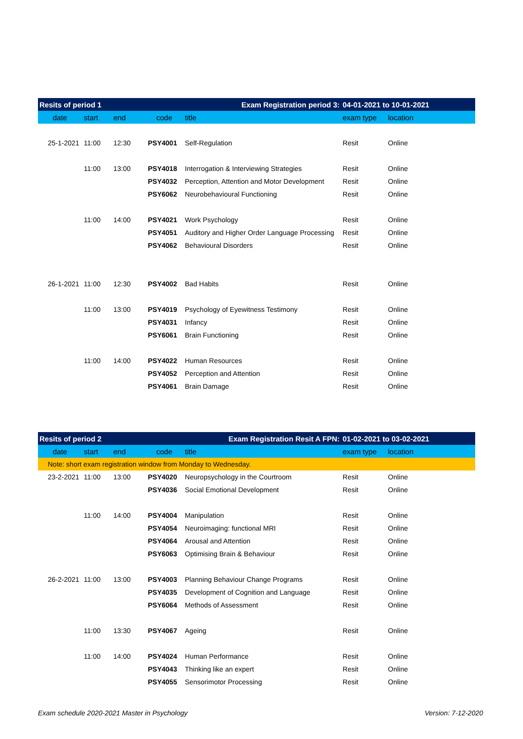| Resits of period 1 | | Exam Registration period 3: | | | 04-01-2021 to 10-01-2021 | |
| date | start | end | code | title | exam type | location |
| 25-1-2021 | 11:00 | 12:30 | PSY4001 | Self-Regulation | Resit | Online |
| | 11:00 | 13:00 | PSY4018 | Interrogation & Interviewing Strategies | Resit | Online |
| | | | PSY4032 | Perception, Attention and Motor Development | Resit | Online |
| | | | PSY6062 | Neurobehavioural Functioning | Resit | Online |
| | 11:00 | 14:00 | PSY4021 | Work Psychology | Resit | Online |
| | | | PSY4051 | Auditory and Higher Order Language Processing | Resit | Online |
| | | | PSY4062 | Behavioural Disorders | Resit | Online |
| 26-1-2021 | 11:00 | 12:30 | PSY4002 | Bad Habits | Resit | Online |
| | 11:00 | 13:00 | PSY4019 | Psychology of Eyewitness Testimony | Resit | Online |
| | | | PSY4031 | Infancy | Resit | Online |
| | | | PSY6061 | Brain Functioning | Resit | Online |
| | 11:00 | 14:00 | PSY4022 | Human Resources | Resit | Online |
| | | | PSY4052 | Perception and Attention | Resit | Online |
| | | | PSY4061 | Brain Damage | Resit | Online |
| Resits of period 2 | | Exam Registration Resit A FPN: | | | 01-02-2021 to 03-02-2021 | |
| date | start | end | code | title | exam type | location |
| Note: short exam registration window from Monday to Wednesday. | | | | | | |
| 23-2-2021 | 11:00 | 13:00 | PSY4020 | Neuropsychology in the Courtroom | Resit | Online |
| | | | PSY4036 | Social Emotional Development | Resit | Online |
| | 11:00 | 14:00 | PSY4004 | Manipulation | Resit | Online |
| | | | PSY4054 | Neuroimaging: functional MRI | Resit | Online |
| | | | PSY4064 | Arousal and Attention | Resit | Online |
| | | | PSY6063 | Optimising Brain & Behaviour | Resit | Online |
| 26-2-2021 | 11:00 | 13:00 | PSY4003 | Planning Behaviour Change Programs | Resit | Online |
| | | | PSY4035 | Development of Cognition and Language | Resit | Online |
| | | | PSY6064 | Methods of Assessment | Resit | Online |
| | 11:00 | 13:30 | PSY4067 | Ageing | Resit | Online |
| | 11:00 | 14:00 | PSY4024 | Human Performance | Resit | Online |
| | | | PSY4043 | Thinking like an expert | Resit | Online |
| | | | PSY4055 | Sensorimotor Processing | Resit | Online |
Exam schedule 2020-2021 Master in Psychology Version: 7-12-2020